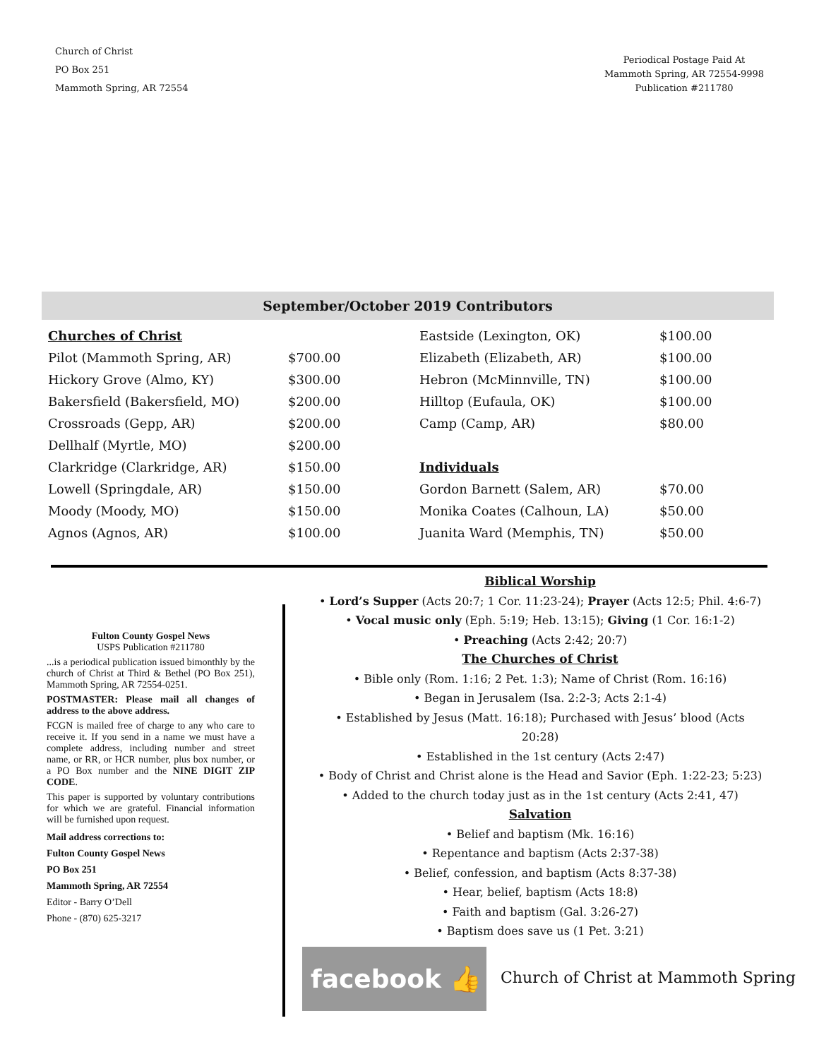Church of Christ
PO Box 251
Mammoth Spring, AR 72554
Periodical Postage Paid At
Mammoth Spring, AR 72554-9998
Publication #211780
September/October 2019 Contributors
| Churches of Christ | |
| Pilot (Mammoth Spring, AR) | $700.00 |
| Hickory Grove (Almo, KY) | $300.00 |
| Bakersfield (Bakersfield, MO) | $200.00 |
| Crossroads (Gepp, AR) | $200.00 |
| Dellhalf (Myrtle, MO) | $200.00 |
| Clarkridge (Clarkridge, AR) | $150.00 |
| Lowell (Springdale, AR) | $150.00 |
| Moody (Moody, MO) | $150.00 |
| Agnos (Agnos, AR) | $100.00 |
| Eastside (Lexington, OK) | $100.00 |
| Elizabeth (Elizabeth, AR) | $100.00 |
| Hebron (McMinnville, TN) | $100.00 |
| Hilltop (Eufaula, OK) | $100.00 |
| Camp (Camp, AR) | $80.00 |
| Individuals | |
| Gordon Barnett (Salem, AR) | $70.00 |
| Monika Coates (Calhoun, LA) | $50.00 |
| Juanita Ward (Memphis, TN) | $50.00 |
Fulton County Gospel News
USPS Publication #211780
...is a periodical publication issued bimonthly by the church of Christ at Third & Bethel (PO Box 251), Mammoth Spring, AR 72554-0251.
POSTMASTER: Please mail all changes of address to the above address.
FCGN is mailed free of charge to any who care to receive it. If you send in a name we must have a complete address, including number and street name, or RR, or HCR number, plus box number, or a PO Box number and the NINE DIGIT ZIP CODE.
This paper is supported by voluntary contributions for which we are grateful. Financial information will be furnished upon request.
Mail address corrections to:
Fulton County Gospel News
PO Box 251
Mammoth Spring, AR 72554
Editor - Barry O’Dell
Phone - (870) 625-3217
Biblical Worship
• Lord’s Supper (Acts 20:7; 1 Cor. 11:23-24); Prayer (Acts 12:5; Phil. 4:6-7)
• Vocal music only (Eph. 5:19; Heb. 13:15); Giving (1 Cor. 16:1-2)
• Preaching (Acts 2:42; 20:7)
The Churches of Christ
• Bible only (Rom. 1:16; 2 Pet. 1:3); Name of Christ (Rom. 16:16)
• Began in Jerusalem (Isa. 2:2-3; Acts 2:1-4)
• Established by Jesus (Matt. 16:18); Purchased with Jesus’ blood (Acts 20:28)
• Established in the 1st century (Acts 2:47)
• Body of Christ and Christ alone is the Head and Savior (Eph. 1:22-23; 5:23)
• Added to the church today just as in the 1st century (Acts 2:41, 47)
Salvation
• Belief and baptism (Mk. 16:16)
• Repentance and baptism (Acts 2:37-38)
• Belief, confession, and baptism (Acts 8:37-38)
• Hear, belief, baptism (Acts 18:8)
• Faith and baptism (Gal. 3:26-27)
• Baptism does save us (1 Pet. 3:21)
facebook 👍
Church of Christ at Mammoth Spring